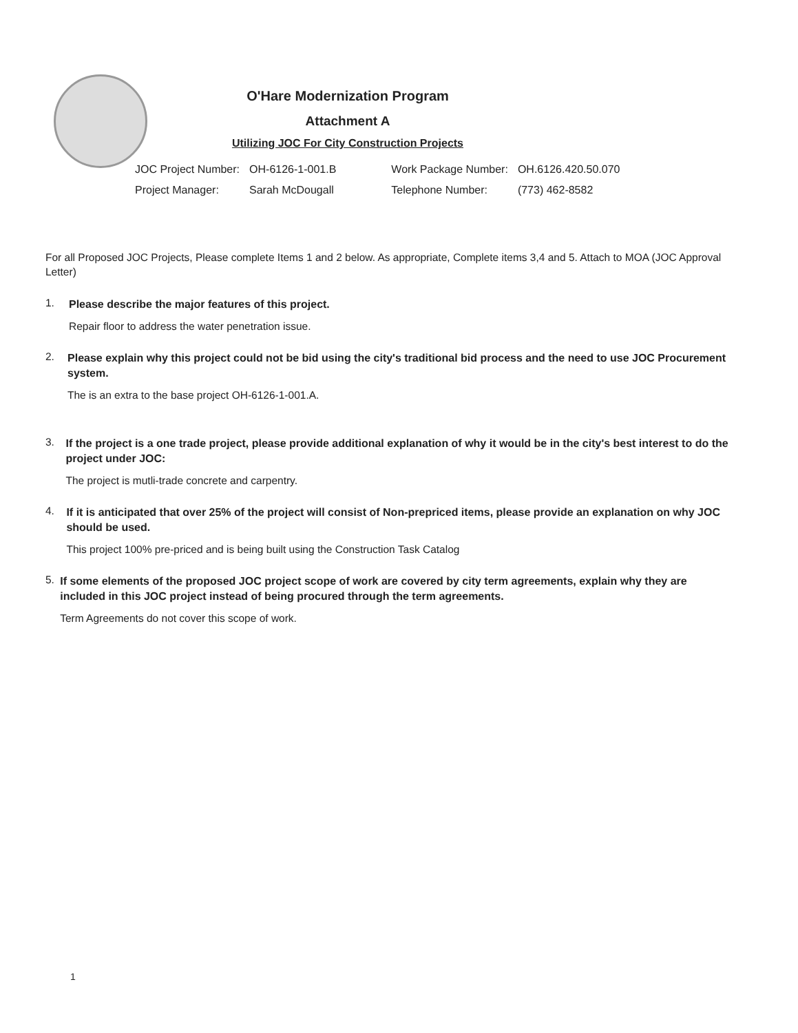O'Hare Modernization Program
Attachment A
Utilizing JOC For City Construction Projects
| JOC Project Number: | OH-6126-1-001.B | Work Package Number: | OH.6126.420.50.070 |
| Project Manager: | Sarah McDougall | Telephone Number: | (773) 462-8582 |
For all Proposed JOC Projects, Please complete Items 1 and 2 below. As appropriate, Complete items 3,4 and 5. Attach to MOA (JOC Approval Letter)
1.
Please describe the major features of this project.
Repair floor to address the water penetration issue.
2.
Please explain why this project could not be bid using the city's traditional bid process and the need to use JOC Procurement system.
The is an extra to the base project OH-6126-1-001.A.
3.
If the project is a one trade project, please provide additional explanation of why it would be in the city's best interest to do the project under JOC:
The project is mutli-trade concrete and carpentry.
4.
If it is anticipated that over 25% of the project will consist of Non-prepriced items, please provide an explanation on why JOC should be used.
This project 100% pre-priced and is being built using the Construction Task Catalog
5.
If some elements of the proposed JOC project scope of work are covered by city term agreements, explain why they are included in this JOC project instead of being procured through the term agreements.
Term Agreements do not cover this scope of work.
1